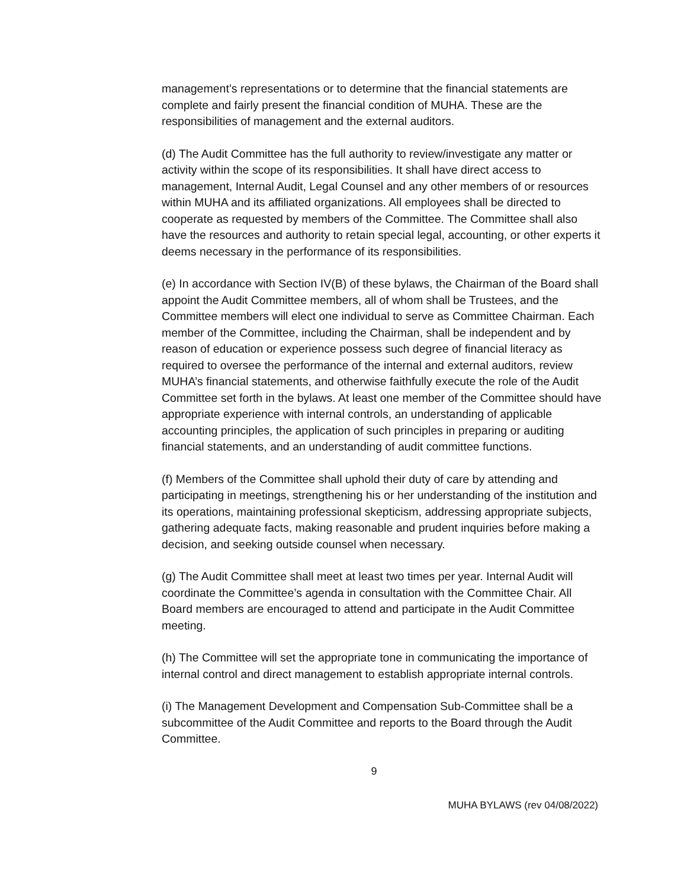management’s representations or to determine that the financial statements are complete and fairly present the financial condition of MUHA. These are the responsibilities of management and the external auditors.
(d) The Audit Committee has the full authority to review/investigate any matter or activity within the scope of its responsibilities. It shall have direct access to management, Internal Audit, Legal Counsel and any other members of or resources within MUHA and its affiliated organizations. All employees shall be directed to cooperate as requested by members of the Committee. The Committee shall also have the resources and authority to retain special legal, accounting, or other experts it deems necessary in the performance of its responsibilities.
(e) In accordance with Section IV(B) of these bylaws, the Chairman of the Board shall appoint the Audit Committee members, all of whom shall be Trustees, and the Committee members will elect one individual to serve as Committee Chairman. Each member of the Committee, including the Chairman, shall be independent and by reason of education or experience possess such degree of financial literacy as required to oversee the performance of the internal and external auditors, review MUHA’s financial statements, and otherwise faithfully execute the role of the Audit Committee set forth in the bylaws. At least one member of the Committee should have appropriate experience with internal controls, an understanding of applicable accounting principles, the application of such principles in preparing or auditing financial statements, and an understanding of audit committee functions.
(f) Members of the Committee shall uphold their duty of care by attending and participating in meetings, strengthening his or her understanding of the institution and its operations, maintaining professional skepticism, addressing appropriate subjects, gathering adequate facts, making reasonable and prudent inquiries before making a decision, and seeking outside counsel when necessary.
(g) The Audit Committee shall meet at least two times per year. Internal Audit will coordinate the Committee’s agenda in consultation with the Committee Chair. All Board members are encouraged to attend and participate in the Audit Committee meeting.
(h) The Committee will set the appropriate tone in communicating the importance of internal control and direct management to establish appropriate internal controls.
(i) The Management Development and Compensation Sub-Committee shall be a subcommittee of the Audit Committee and reports to the Board through the Audit Committee.
9
MUHA BYLAWS (rev 04/08/2022)